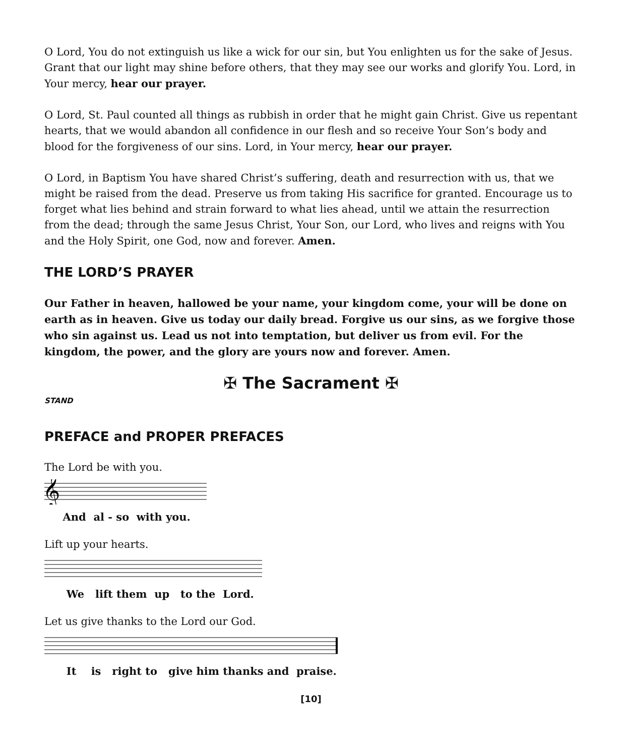O Lord, You do not extinguish us like a wick for our sin, but You enlighten us for the sake of Jesus. Grant that our light may shine before others, that they may see our works and glorify You. Lord, in Your mercy, hear our prayer.
O Lord, St. Paul counted all things as rubbish in order that he might gain Christ. Give us repentant hearts, that we would abandon all confidence in our flesh and so receive Your Son’s body and blood for the forgiveness of our sins. Lord, in Your mercy, hear our prayer.
O Lord, in Baptism You have shared Christ’s suffering, death and resurrection with us, that we might be raised from the dead. Preserve us from taking His sacrifice for granted. Encourage us to forget what lies behind and strain forward to what lies ahead, until we attain the resurrection from the dead; through the same Jesus Christ, Your Son, our Lord, who lives and reigns with You and the Holy Spirit, one God, now and forever. Amen.
THE LORD’S PRAYER
Our Father in heaven, hallowed be your name, your kingdom come, your will be done on earth as in heaven. Give us today our daily bread. Forgive us our sins, as we forgive those who sin against us. Lead us not into temptation, but deliver us from evil. For the kingdom, the power, and the glory are yours now and forever. Amen.
✠ The Sacrament ✠
STAND
PREFACE and PROPER PREFACES
The Lord be with you.
𝄞
And al - so with you.
Lift up your hearts.
We lift them up to the Lord.
Let us give thanks to the Lord our God.
It is right to give him thanks and praise.
[10]